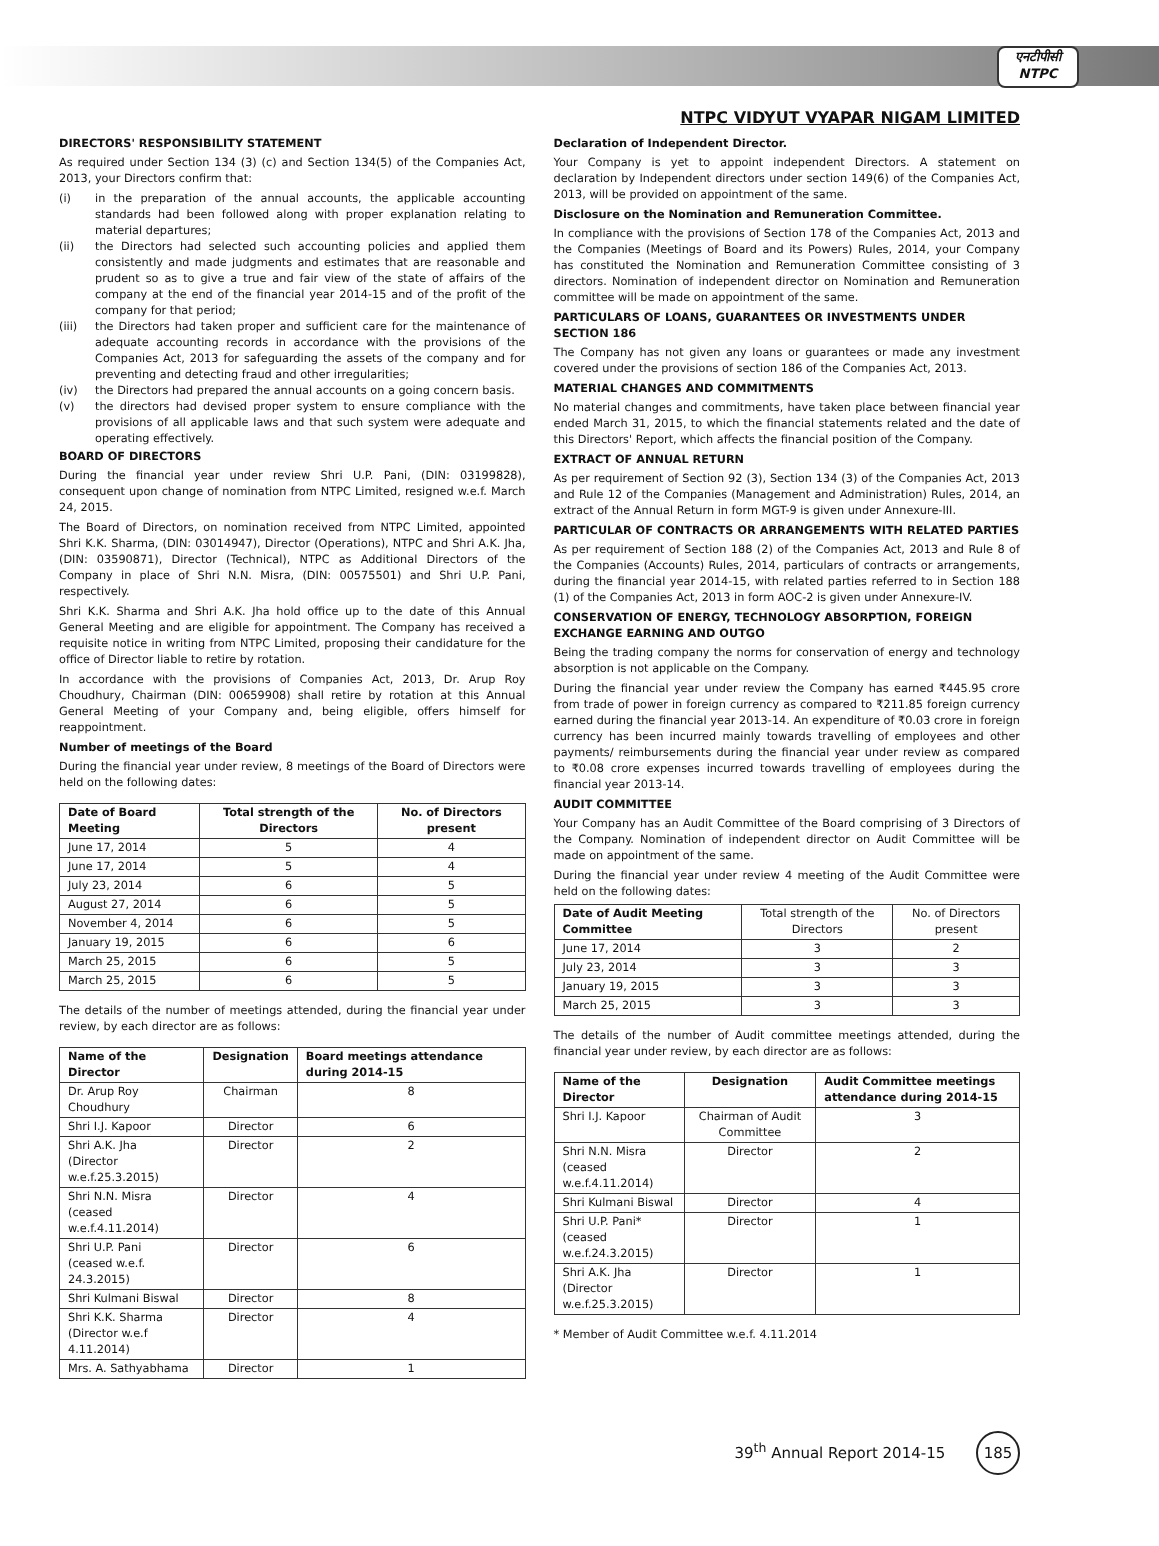एनटीपीसी
NTPC
NTPC VIDYUT VYAPAR NIGAM LIMITED
DIRECTORS' RESPONSIBILITY STATEMENT
As required under Section 134 (3) (c) and Section 134(5) of the Companies Act, 2013, your Directors confirm that:
(i) in the preparation of the annual accounts, the applicable accounting standards had been followed along with proper explanation relating to material departures;
(ii) the Directors had selected such accounting policies and applied them consistently and made judgments and estimates that are reasonable and prudent so as to give a true and fair view of the state of affairs of the company at the end of the financial year 2014-15 and of the profit of the company for that period;
(iii) the Directors had taken proper and sufficient care for the maintenance of adequate accounting records in accordance with the provisions of the Companies Act, 2013 for safeguarding the assets of the company and for preventing and detecting fraud and other irregularities;
(iv) the Directors had prepared the annual accounts on a going concern basis.
(v) the directors had devised proper system to ensure compliance with the provisions of all applicable laws and that such system were adequate and operating effectively.
BOARD OF DIRECTORS
During the financial year under review Shri U.P. Pani, (DIN: 03199828), consequent upon change of nomination from NTPC Limited, resigned w.e.f. March 24, 2015.
The Board of Directors, on nomination received from NTPC Limited, appointed Shri K.K. Sharma, (DIN: 03014947), Director (Operations), NTPC and Shri A.K. Jha, (DIN: 03590871), Director (Technical), NTPC as Additional Directors of the Company in place of Shri N.N. Misra, (DIN: 00575501) and Shri U.P. Pani, respectively.
Shri K.K. Sharma and Shri A.K. Jha hold office up to the date of this Annual General Meeting and are eligible for appointment. The Company has received a requisite notice in writing from NTPC Limited, proposing their candidature for the office of Director liable to retire by rotation.
In accordance with the provisions of Companies Act, 2013, Dr. Arup Roy Choudhury, Chairman (DIN: 00659908) shall retire by rotation at this Annual General Meeting of your Company and, being eligible, offers himself for reappointment.
Number of meetings of the Board
During the financial year under review, 8 meetings of the Board of Directors were held on the following dates:
| Date of Board Meeting | Total strength of the Directors | No. of Directors present |
| --- | --- | --- |
| June 17, 2014 | 5 | 4 |
| June 17, 2014 | 5 | 4 |
| July 23, 2014 | 6 | 5 |
| August 27, 2014 | 6 | 5 |
| November 4, 2014 | 6 | 5 |
| January 19, 2015 | 6 | 6 |
| March 25, 2015 | 6 | 5 |
| March 25, 2015 | 6 | 5 |
The details of the number of meetings attended, during the financial year under review, by each director are as follows:
| Name of the Director | Designation | Board meetings attendance during 2014-15 |
| --- | --- | --- |
| Dr. Arup Roy Choudhury | Chairman | 8 |
| Shri I.J. Kapoor | Director | 6 |
| Shri A.K. Jha (Director w.e.f.25.3.2015) | Director | 2 |
| Shri N.N. Misra (ceased w.e.f.4.11.2014) | Director | 4 |
| Shri U.P. Pani (ceased w.e.f. 24.3.2015) | Director | 6 |
| Shri Kulmani Biswal | Director | 8 |
| Shri K.K. Sharma (Director w.e.f 4.11.2014) | Director | 4 |
| Mrs. A. Sathyabhama | Director | 1 |
Declaration of Independent Director.
Your Company is yet to appoint independent Directors. A statement on declaration by Independent directors under section 149(6) of the Companies Act, 2013, will be provided on appointment of the same.
Disclosure on the Nomination and Remuneration Committee.
In compliance with the provisions of Section 178 of the Companies Act, 2013 and the Companies (Meetings of Board and its Powers) Rules, 2014, your Company has constituted the Nomination and Remuneration Committee consisting of 3 directors. Nomination of independent director on Nomination and Remuneration committee will be made on appointment of the same.
PARTICULARS OF LOANS, GUARANTEES OR INVESTMENTS UNDER SECTION 186
The Company has not given any loans or guarantees or made any investment covered under the provisions of section 186 of the Companies Act, 2013.
MATERIAL CHANGES AND COMMITMENTS
No material changes and commitments, have taken place between financial year ended March 31, 2015, to which the financial statements related and the date of this Directors' Report, which affects the financial position of the Company.
EXTRACT OF ANNUAL RETURN
As per requirement of Section 92 (3), Section 134 (3) of the Companies Act, 2013 and Rule 12 of the Companies (Management and Administration) Rules, 2014, an extract of the Annual Return in form MGT-9 is given under Annexure-III.
PARTICULAR OF CONTRACTS OR ARRANGEMENTS WITH RELATED PARTIES
As per requirement of Section 188 (2) of the Companies Act, 2013 and Rule 8 of the Companies (Accounts) Rules, 2014, particulars of contracts or arrangements, during the financial year 2014-15, with related parties referred to in Section 188 (1) of the Companies Act, 2013 in form AOC-2 is given under Annexure-IV.
CONSERVATION OF ENERGY, TECHNOLOGY ABSORPTION, FOREIGN EXCHANGE EARNING AND OUTGO
Being the trading company the norms for conservation of energy and technology absorption is not applicable on the Company.
During the financial year under review the Company has earned ₹445.95 crore from trade of power in foreign currency as compared to ₹211.85 foreign currency earned during the financial year 2013-14. An expenditure of ₹0.03 crore in foreign currency has been incurred mainly towards travelling of employees and other payments/ reimbursements during the financial year under review as compared to ₹0.08 crore expenses incurred towards travelling of employees during the financial year 2013-14.
AUDIT COMMITTEE
Your Company has an Audit Committee of the Board comprising of 3 Directors of the Company. Nomination of independent director on Audit Committee will be made on appointment of the same.
During the financial year under review 4 meeting of the Audit Committee were held on the following dates:
| Date of Audit Meeting Committee | Total strength of the Directors | No. of Directors present |
| --- | --- | --- |
| June 17, 2014 | 3 | 2 |
| July 23, 2014 | 3 | 3 |
| January 19, 2015 | 3 | 3 |
| March 25, 2015 | 3 | 3 |
The details of the number of Audit committee meetings attended, during the financial year under review, by each director are as follows:
| Name of the Director | Designation | Audit Committee meetings attendance during 2014-15 |
| --- | --- | --- |
| Shri I.J. Kapoor | Chairman of Audit Committee | 3 |
| Shri N.N. Misra (ceased w.e.f.4.11.2014) | Director | 2 |
| Shri Kulmani Biswal | Director | 4 |
| Shri U.P. Pani* (ceased w.e.f.24.3.2015) | Director | 1 |
| Shri A.K. Jha (Director w.e.f.25.3.2015) | Director | 1 |
* Member of Audit Committee w.e.f. 4.11.2014
39<sup>th</sup> Annual Report 2014-15 185